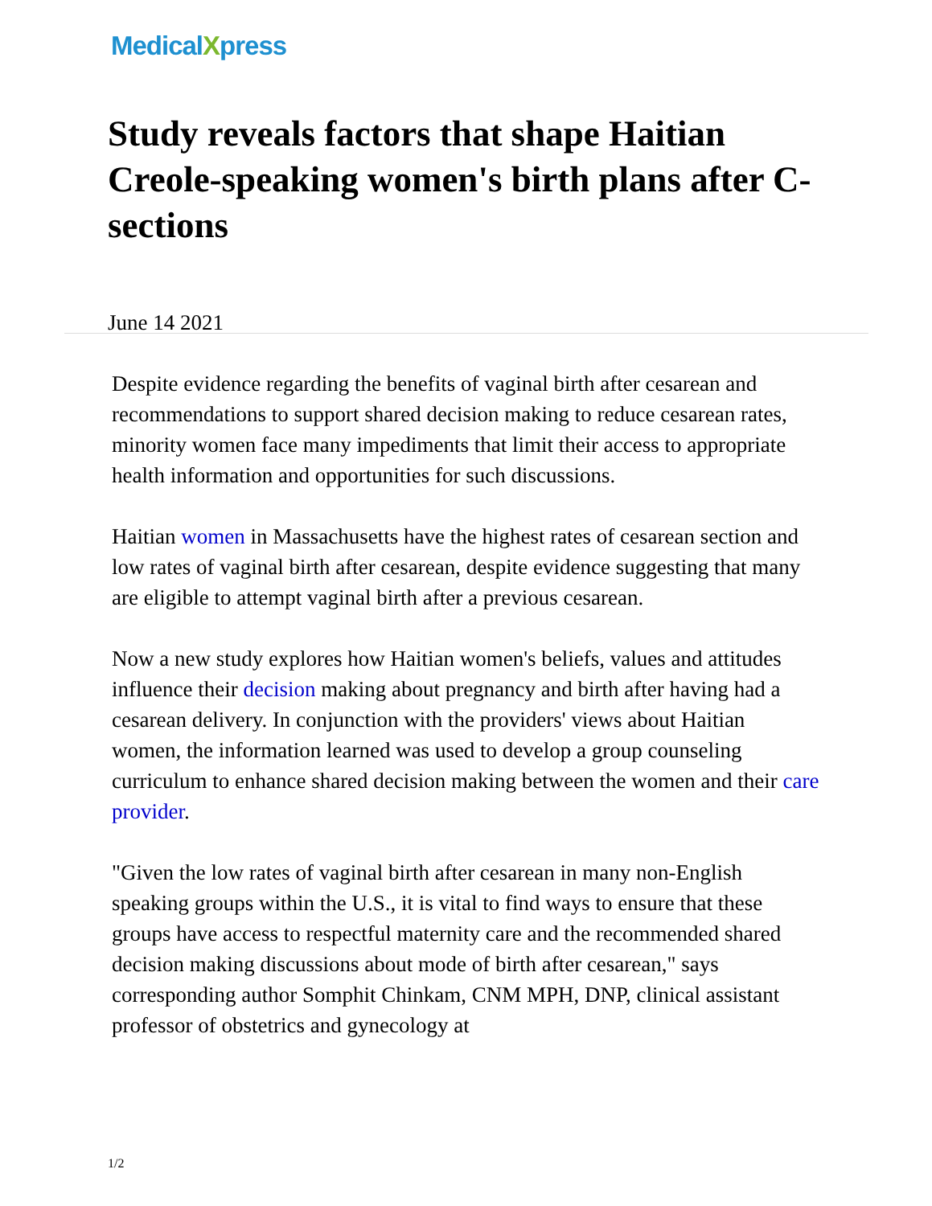MedicalXpress
Study reveals factors that shape Haitian Creole-speaking women's birth plans after C-sections
June 14 2021
Despite evidence regarding the benefits of vaginal birth after cesarean and recommendations to support shared decision making to reduce cesarean rates, minority women face many impediments that limit their access to appropriate health information and opportunities for such discussions.
Haitian women in Massachusetts have the highest rates of cesarean section and low rates of vaginal birth after cesarean, despite evidence suggesting that many are eligible to attempt vaginal birth after a previous cesarean.
Now a new study explores how Haitian women's beliefs, values and attitudes influence their decision making about pregnancy and birth after having had a cesarean delivery. In conjunction with the providers' views about Haitian women, the information learned was used to develop a group counseling curriculum to enhance shared decision making between the women and their care provider.
"Given the low rates of vaginal birth after cesarean in many non-English speaking groups within the U.S., it is vital to find ways to ensure that these groups have access to respectful maternity care and the recommended shared decision making discussions about mode of birth after cesarean," says corresponding author Somphit Chinkam, CNM MPH, DNP, clinical assistant professor of obstetrics and gynecology at
1/2